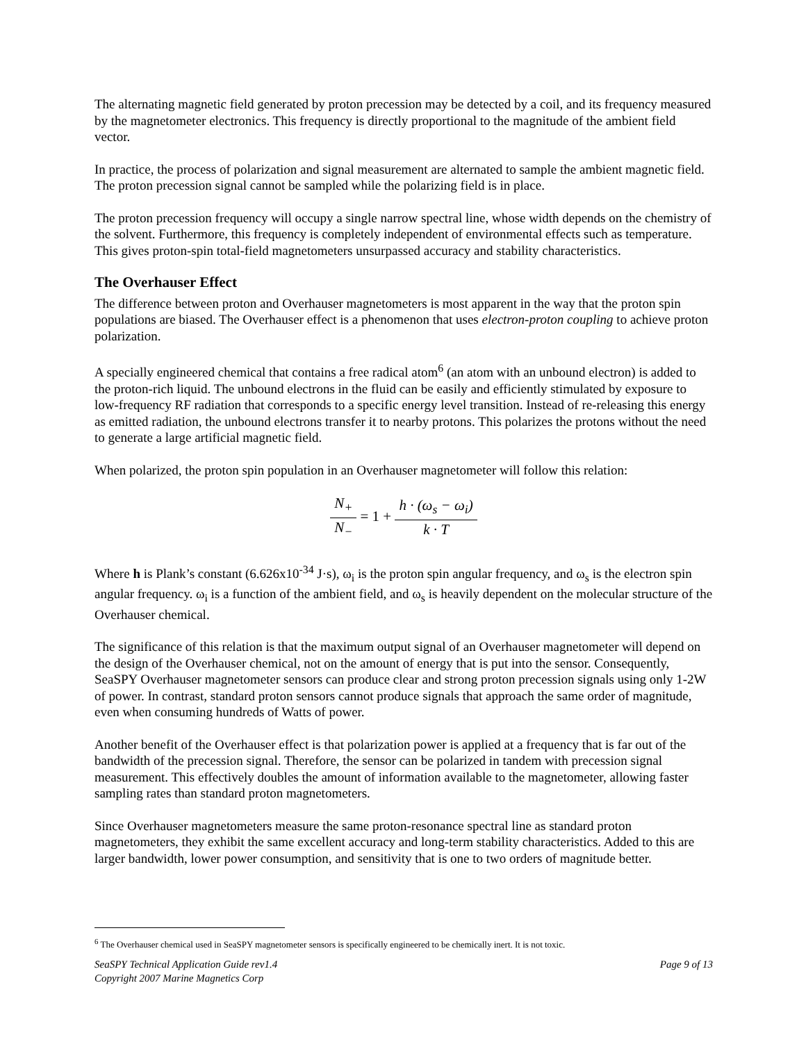The alternating magnetic field generated by proton precession may be detected by a coil, and its frequency measured by the magnetometer electronics. This frequency is directly proportional to the magnitude of the ambient field vector.
In practice, the process of polarization and signal measurement are alternated to sample the ambient magnetic field. The proton precession signal cannot be sampled while the polarizing field is in place.
The proton precession frequency will occupy a single narrow spectral line, whose width depends on the chemistry of the solvent. Furthermore, this frequency is completely independent of environmental effects such as temperature. This gives proton-spin total-field magnetometers unsurpassed accuracy and stability characteristics.
The Overhauser Effect
The difference between proton and Overhauser magnetometers is most apparent in the way that the proton spin populations are biased. The Overhauser effect is a phenomenon that uses electron-proton coupling to achieve proton polarization.
A specially engineered chemical that contains a free radical atom<sup>6</sup> (an atom with an unbound electron) is added to the proton-rich liquid. The unbound electrons in the fluid can be easily and efficiently stimulated by exposure to low-frequency RF radiation that corresponds to a specific energy level transition. Instead of re-releasing this energy as emitted radiation, the unbound electrons transfer it to nearby protons. This polarizes the protons without the need to generate a large artificial magnetic field.
When polarized, the proton spin population in an Overhauser magnetometer will follow this relation:
N<sub>+</sub> N<sub>−</sub> = 1 + h · (ω<sub>s</sub> − ω<sub>i</sub>) k · T
Where h is Plank’s constant (6.626x10<sup>-34</sup> J·s), ω<sub>i</sub> is the proton spin angular frequency, and ω<sub>s</sub> is the electron spin angular frequency. ω<sub>i</sub> is a function of the ambient field, and ω<sub>s</sub> is heavily dependent on the molecular structure of the Overhauser chemical.
The significance of this relation is that the maximum output signal of an Overhauser magnetometer will depend on the design of the Overhauser chemical, not on the amount of energy that is put into the sensor. Consequently, SeaSPY Overhauser magnetometer sensors can produce clear and strong proton precession signals using only 1-2W of power. In contrast, standard proton sensors cannot produce signals that approach the same order of magnitude, even when consuming hundreds of Watts of power.
Another benefit of the Overhauser effect is that polarization power is applied at a frequency that is far out of the bandwidth of the precession signal. Therefore, the sensor can be polarized in tandem with precession signal measurement. This effectively doubles the amount of information available to the magnetometer, allowing faster sampling rates than standard proton magnetometers.
Since Overhauser magnetometers measure the same proton-resonance spectral line as standard proton magnetometers, they exhibit the same excellent accuracy and long-term stability characteristics. Added to this are larger bandwidth, lower power consumption, and sensitivity that is one to two orders of magnitude better.
<sup>6</sup> The Overhauser chemical used in SeaSPY magnetometer sensors is specifically engineered to be chemically inert. It is not toxic.
SeaSPY Technical Application Guide rev1.4
Copyright 2007 Marine Magnetics Corp Page 9 of 13